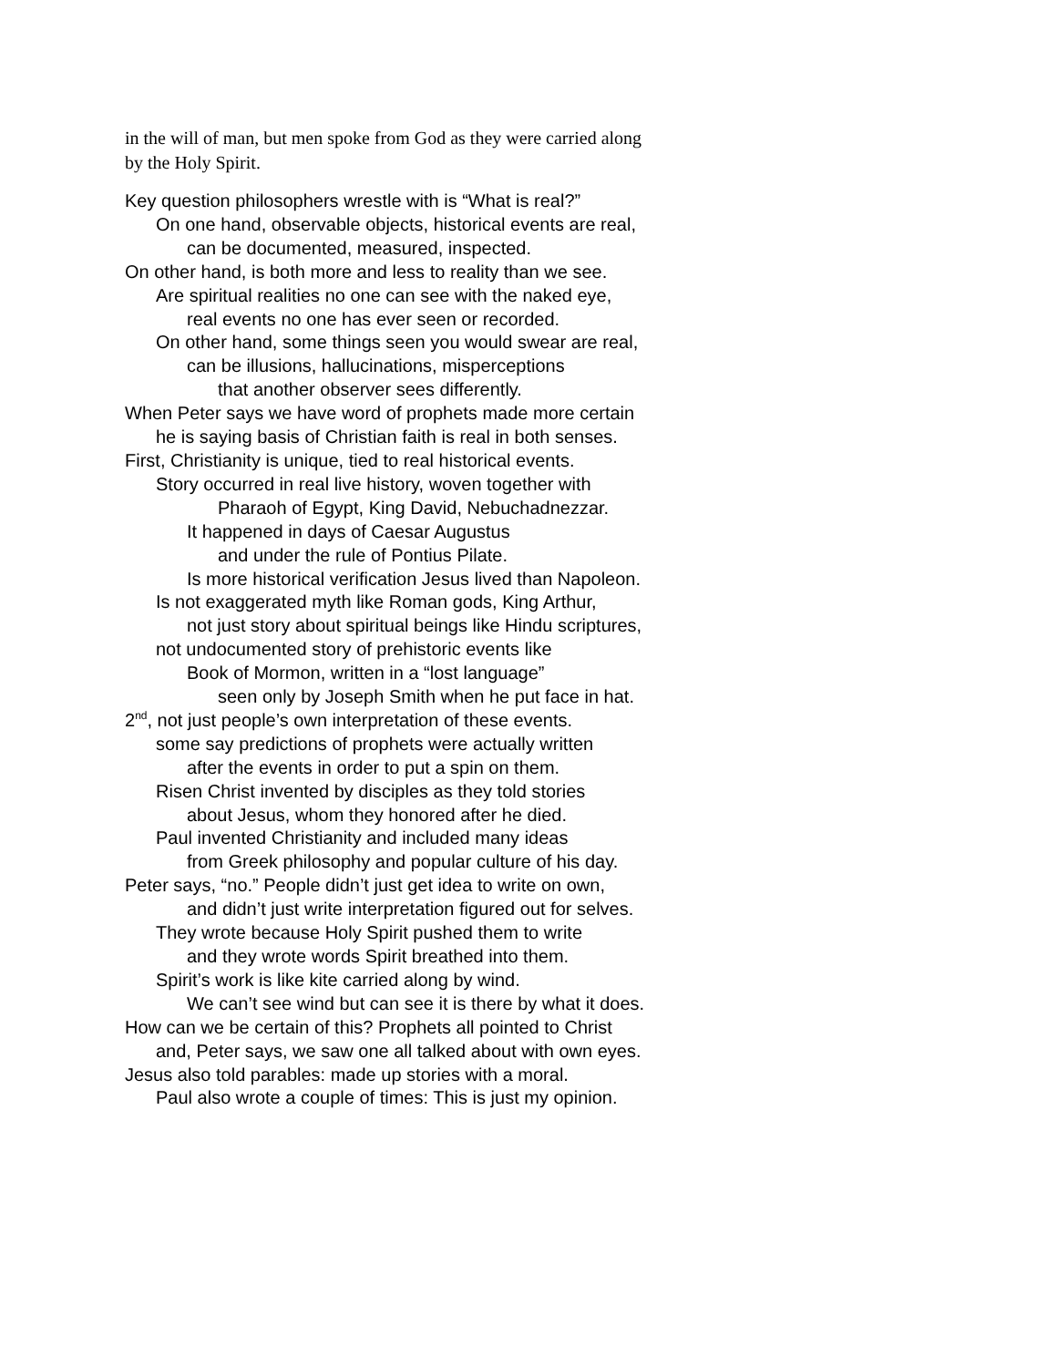in the will of man, but men spoke from God as they were carried along
by the Holy Spirit.
Key question philosophers wrestle with is “What is real?”
On one hand, observable objects, historical events are real,
can be documented, measured, inspected.
On other hand, is both more and less to reality than we see.
Are spiritual realities no one can see with the naked eye,
real events no one has ever seen or recorded.
On other hand, some things seen you would swear are real,
can be illusions, hallucinations, misperceptions
that another observer sees differently.
When Peter says we have word of prophets made more certain
he is saying basis of Christian faith is real in both senses.
First, Christianity is unique, tied to real historical events.
Story occurred in real live history, woven together with
Pharaoh of Egypt, King David, Nebuchadnezzar.
It happened in days of Caesar Augustus
and under the rule of Pontius Pilate.
Is more historical verification Jesus lived than Napoleon.
Is not exaggerated myth like Roman gods, King Arthur,
not just story about spiritual beings like Hindu scriptures,
not undocumented story of prehistoric events like
Book of Mormon, written in a “lost language”
seen only by Joseph Smith when he put face in hat.
2<sup>nd</sup>, not just people’s own interpretation of these events.
some say predictions of prophets were actually written
after the events in order to put a spin on them.
Risen Christ invented by disciples as they told stories
about Jesus, whom they honored after he died.
Paul invented Christianity and included many ideas
from Greek philosophy and popular culture of his day.
Peter says, “no.” People didn’t just get idea to write on own,
and didn’t just write interpretation figured out for selves.
They wrote because Holy Spirit pushed them to write
and they wrote words Spirit breathed into them.
Spirit’s work is like kite carried along by wind.
We can’t see wind but can see it is there by what it does.
How can we be certain of this? Prophets all pointed to Christ
and, Peter says, we saw one all talked about with own eyes.
Jesus also told parables: made up stories with a moral.
Paul also wrote a couple of times: This is just my opinion.